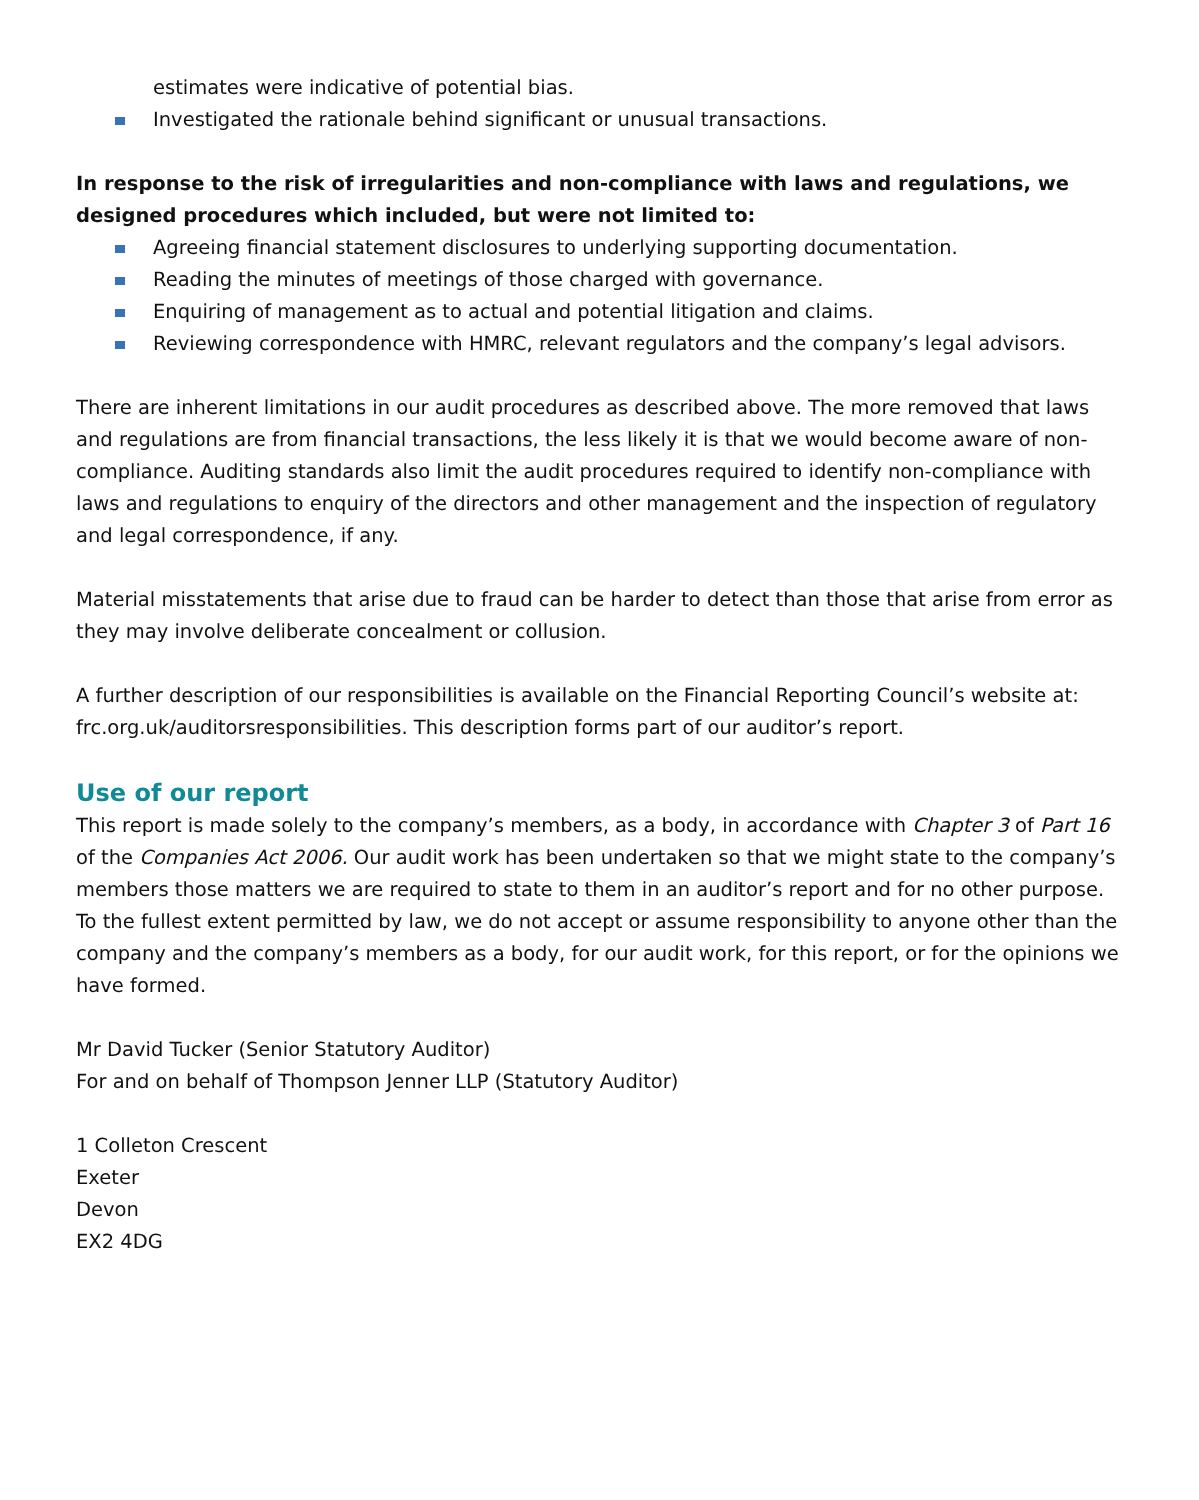estimates were indicative of potential bias.
Investigated the rationale behind significant or unusual transactions.
In response to the risk of irregularities and non-compliance with laws and regulations, we designed procedures which included, but were not limited to:
Agreeing financial statement disclosures to underlying supporting documentation.
Reading the minutes of meetings of those charged with governance.
Enquiring of management as to actual and potential litigation and claims.
Reviewing correspondence with HMRC, relevant regulators and the company’s legal advisors.
There are inherent limitations in our audit procedures as described above. The more removed that laws and regulations are from financial transactions, the less likely it is that we would become aware of non-compliance. Auditing standards also limit the audit procedures required to identify non-compliance with laws and regulations to enquiry of the directors and other management and the inspection of regulatory and legal correspondence, if any.
Material misstatements that arise due to fraud can be harder to detect than those that arise from error as they may involve deliberate concealment or collusion.
A further description of our responsibilities is available on the Financial Reporting Council’s website at: frc.org.uk/auditorsresponsibilities. This description forms part of our auditor’s report.
Use of our report
This report is made solely to the company’s members, as a body, in accordance with Chapter 3 of Part 16 of the Companies Act 2006. Our audit work has been undertaken so that we might state to the company’s members those matters we are required to state to them in an auditor’s report and for no other purpose. To the fullest extent permitted by law, we do not accept or assume responsibility to anyone other than the company and the company’s members as a body, for our audit work, for this report, or for the opinions we have formed.
Mr David Tucker (Senior Statutory Auditor)
For and on behalf of Thompson Jenner LLP (Statutory Auditor)
1 Colleton Crescent
Exeter
Devon
EX2 4DG